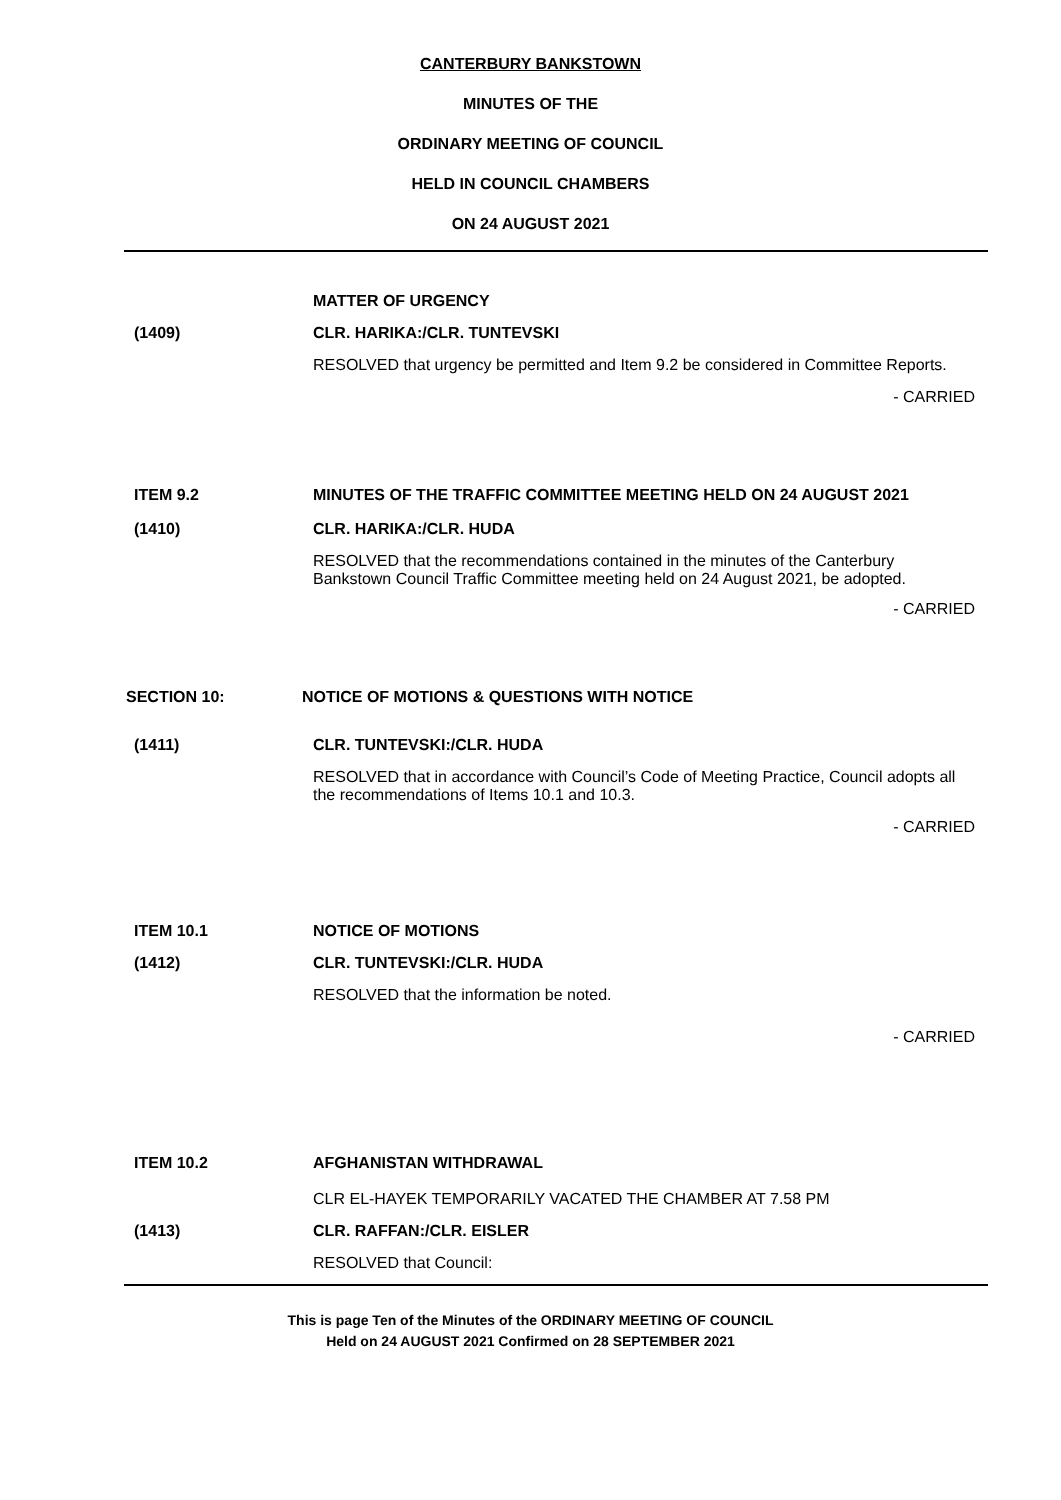CANTERBURY BANKSTOWN
MINUTES OF THE
ORDINARY MEETING OF COUNCIL
HELD IN COUNCIL CHAMBERS
ON 24 AUGUST 2021
MATTER OF URGENCY
(1409) CLR. HARIKA:/CLR. TUNTEVSKI
RESOLVED that urgency be permitted and Item 9.2 be considered in Committee Reports.
- CARRIED
ITEM 9.2 MINUTES OF THE TRAFFIC COMMITTEE MEETING HELD ON 24 AUGUST 2021
(1410) CLR. HARIKA:/CLR. HUDA
RESOLVED that the recommendations contained in the minutes of the Canterbury Bankstown Council Traffic Committee meeting held on 24 August 2021, be adopted.
- CARRIED
SECTION 10: NOTICE OF MOTIONS & QUESTIONS WITH NOTICE
(1411) CLR. TUNTEVSKI:/CLR. HUDA
RESOLVED that in accordance with Council’s Code of Meeting Practice, Council adopts all the recommendations of Items 10.1 and 10.3.
- CARRIED
ITEM 10.1 NOTICE OF MOTIONS
(1412) CLR. TUNTEVSKI:/CLR. HUDA
RESOLVED that the information be noted.
- CARRIED
ITEM 10.2 AFGHANISTAN WITHDRAWAL
CLR EL-HAYEK TEMPORARILY VACATED THE CHAMBER AT 7.58 PM
(1413) CLR. RAFFAN:/CLR. EISLER
RESOLVED that Council:
This is page Ten of the Minutes of the ORDINARY MEETING OF COUNCIL
Held on 24 AUGUST 2021 Confirmed on 28 SEPTEMBER 2021